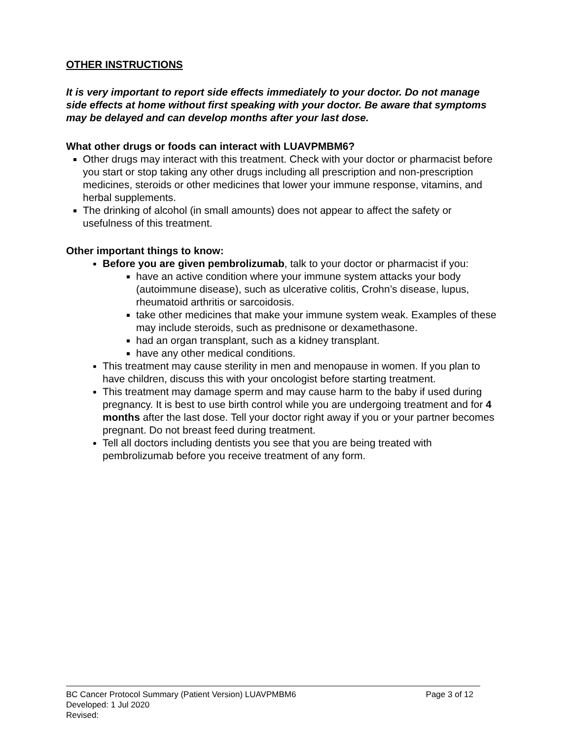OTHER INSTRUCTIONS
It is very important to report side effects immediately to your doctor. Do not manage side effects at home without first speaking with your doctor. Be aware that symptoms may be delayed and can develop months after your last dose.
What other drugs or foods can interact with LUAVPMBM6?
Other drugs may interact with this treatment. Check with your doctor or pharmacist before you start or stop taking any other drugs including all prescription and non-prescription medicines, steroids or other medicines that lower your immune response, vitamins, and herbal supplements.
The drinking of alcohol (in small amounts) does not appear to affect the safety or usefulness of this treatment.
Other important things to know:
Before you are given pembrolizumab, talk to your doctor or pharmacist if you:
have an active condition where your immune system attacks your body (autoimmune disease), such as ulcerative colitis, Crohn’s disease, lupus, rheumatoid arthritis or sarcoidosis.
take other medicines that make your immune system weak. Examples of these may include steroids, such as prednisone or dexamethasone.
had an organ transplant, such as a kidney transplant.
have any other medical conditions.
This treatment may cause sterility in men and menopause in women. If you plan to have children, discuss this with your oncologist before starting treatment.
This treatment may damage sperm and may cause harm to the baby if used during pregnancy. It is best to use birth control while you are undergoing treatment and for 4 months after the last dose. Tell your doctor right away if you or your partner becomes pregnant. Do not breast feed during treatment.
Tell all doctors including dentists you see that you are being treated with pembrolizumab before you receive treatment of any form.
BC Cancer Protocol Summary (Patient Version) LUAVPMBM6 Page 3 of 12
Developed: 1 Jul 2020
Revised: